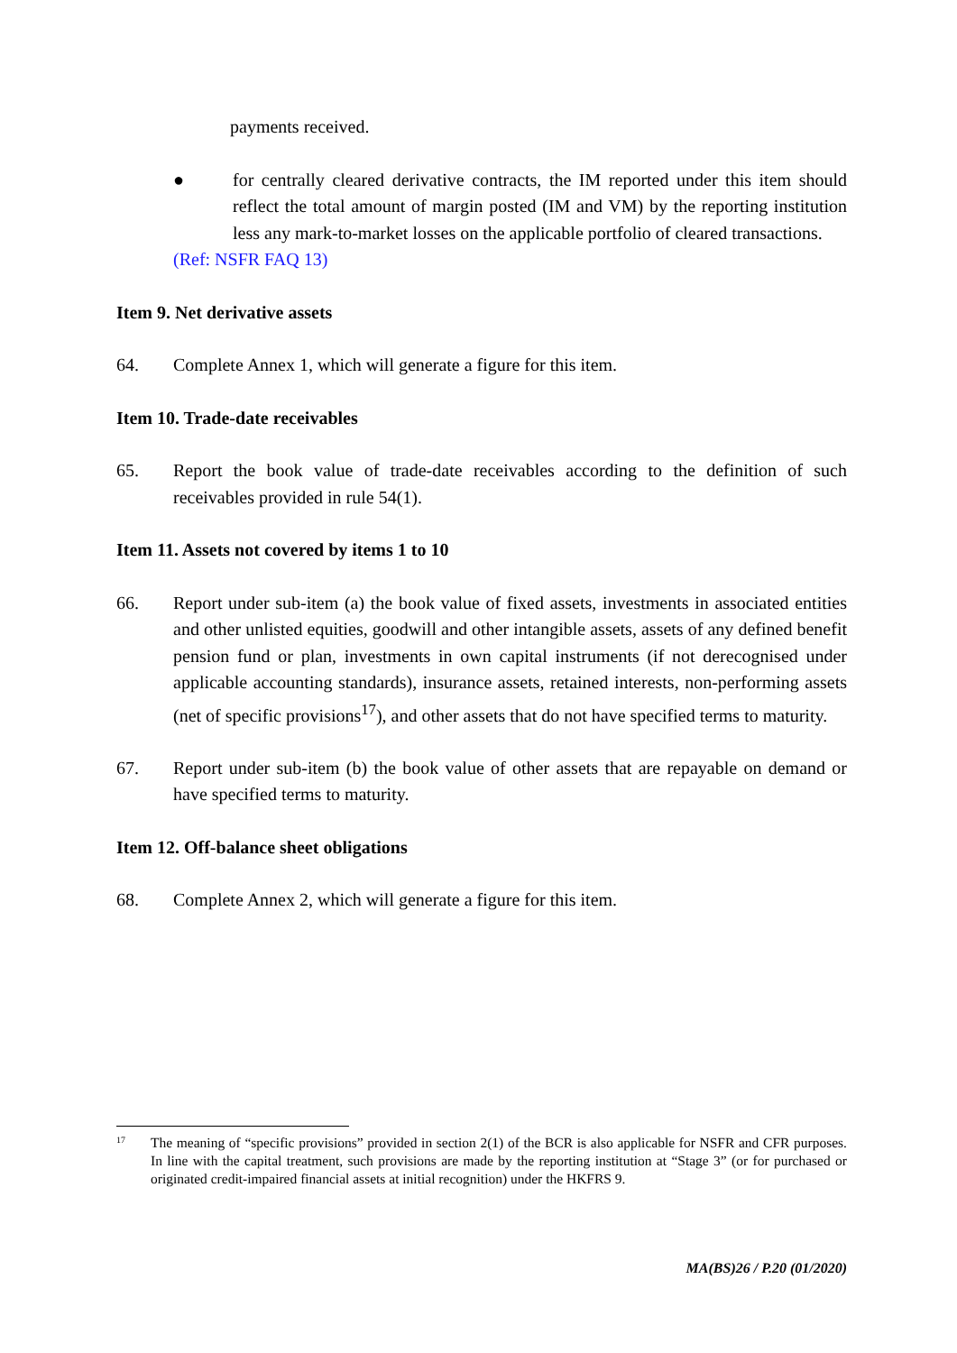payments received.
● for centrally cleared derivative contracts, the IM reported under this item should reflect the total amount of margin posted (IM and VM) by the reporting institution less any mark-to-market losses on the applicable portfolio of cleared transactions.
(Ref: NSFR FAQ 13)
Item 9. Net derivative assets
64. Complete Annex 1, which will generate a figure for this item.
Item 10. Trade-date receivables
65. Report the book value of trade-date receivables according to the definition of such receivables provided in rule 54(1).
Item 11. Assets not covered by items 1 to 10
66. Report under sub-item (a) the book value of fixed assets, investments in associated entities and other unlisted equities, goodwill and other intangible assets, assets of any defined benefit pension fund or plan, investments in own capital instruments (if not derecognised under applicable accounting standards), insurance assets, retained interests, non-performing assets (net of specific provisions<sup>17</sup>), and other assets that do not have specified terms to maturity.
67. Report under sub-item (b) the book value of other assets that are repayable on demand or have specified terms to maturity.
Item 12. Off-balance sheet obligations
68. Complete Annex 2, which will generate a figure for this item.
17
The meaning of “specific provisions” provided in section 2(1) of the BCR is also applicable for NSFR and CFR purposes. In line with the capital treatment, such provisions are made by the reporting institution at “Stage 3” (or for purchased or originated credit-impaired financial assets at initial recognition) under the HKFRS 9.
MA(BS)26 / P.20 (01/2020)